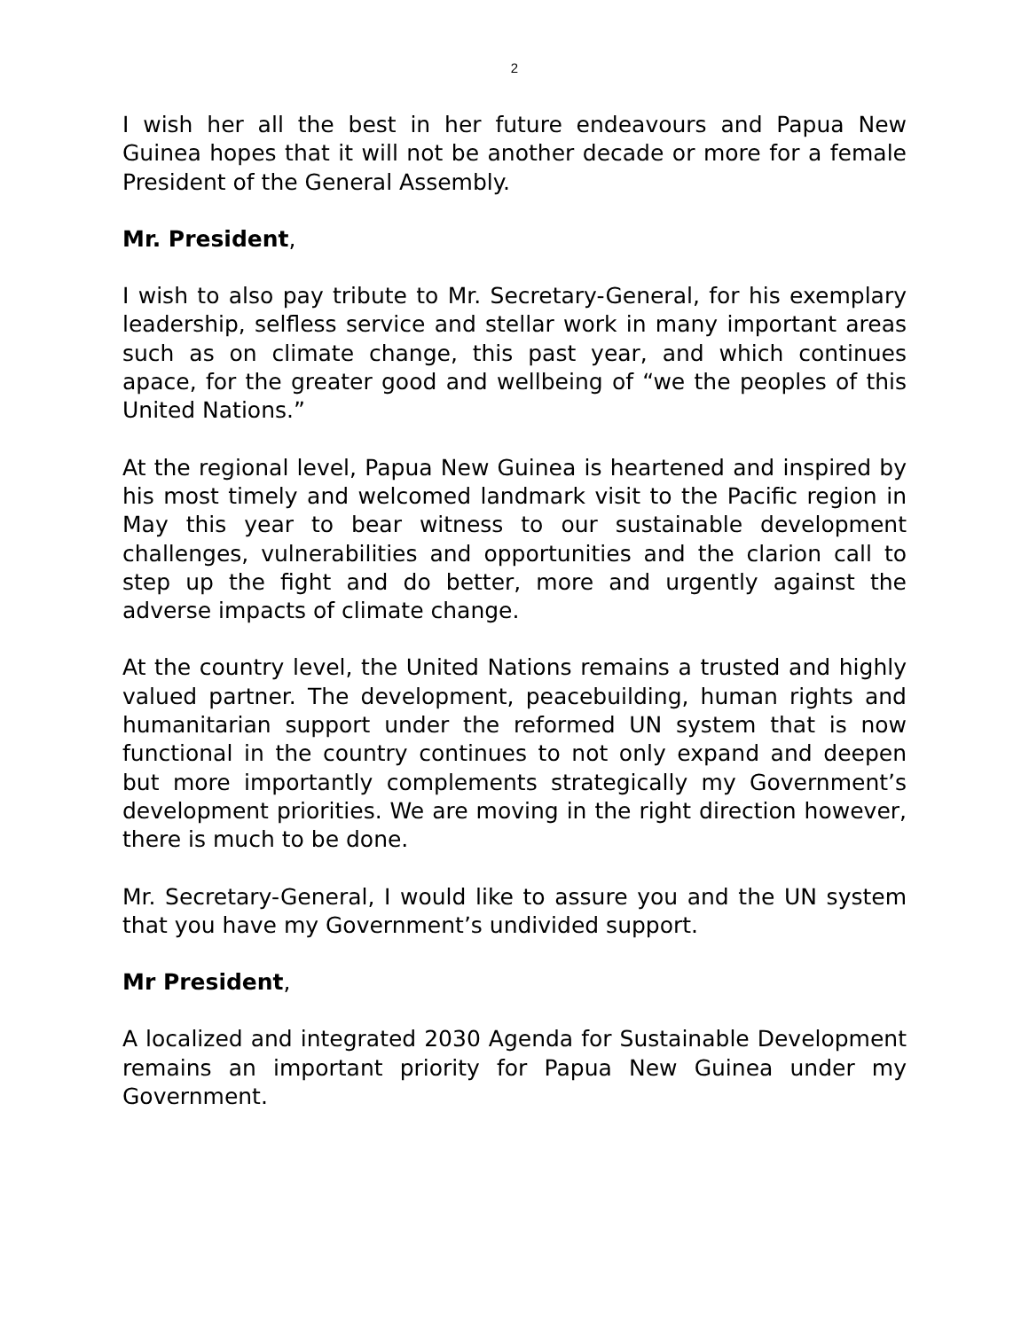2
I wish her all the best in her future endeavours and Papua New Guinea hopes that it will not be another decade or more for a female President of the General Assembly.
Mr. President,
I wish to also pay tribute to Mr. Secretary-General, for his exemplary leadership, selfless service and stellar work in many important areas such as on climate change, this past year, and which continues apace, for the greater good and wellbeing of “we the peoples of this United Nations.”
At the regional level, Papua New Guinea is heartened and inspired by his most timely and welcomed landmark visit to the Pacific region in May this year to bear witness to our sustainable development challenges, vulnerabilities and opportunities and the clarion call to step up the fight and do better, more and urgently against the adverse impacts of climate change.
At the country level, the United Nations remains a trusted and highly valued partner. The development, peacebuilding, human rights and humanitarian support under the reformed UN system that is now functional in the country continues to not only expand and deepen but more importantly complements strategically my Government’s development priorities. We are moving in the right direction however, there is much to be done.
Mr. Secretary-General, I would like to assure you and the UN system that you have my Government’s undivided support.
Mr President,
A localized and integrated 2030 Agenda for Sustainable Development remains an important priority for Papua New Guinea under my Government.